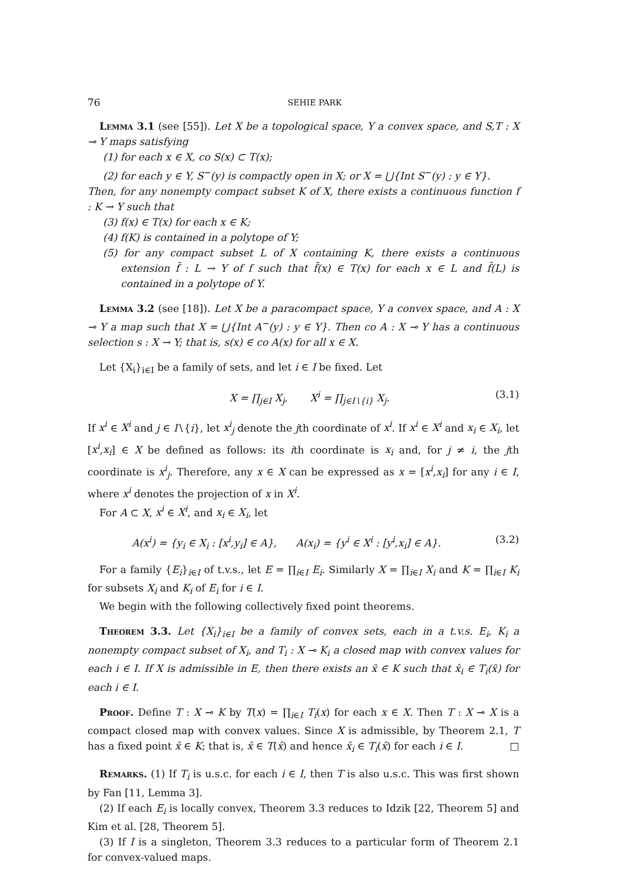76 SEHIE PARK
Lemma 3.1 (see [55]). Let X be a topological space, Y a convex space, and S,T : X ⊸ Y maps satisfying
(1) for each x ∈ X, co S(x) ⊂ T(x);
(2) for each y ∈ Y, S<sup>−</sup>(y) is compactly open in X; or X = ⋃{Int S<sup>−</sup>(y) : y ∈ Y}.
Then, for any nonempty compact subset K of X, there exists a continuous function f : K → Y such that
(3) f(x) ∈ T(x) for each x ∈ K;
(4) f(K) is contained in a polytope of Y;
(5) for any compact subset L of X containing K, there exists a continuous extension f̃ : L → Y of f such that f̃(x) ∈ T(x) for each x ∈ L and f̃(L) is contained in a polytope of Y.
Lemma 3.2 (see [18]). Let X be a paracompact space, Y a convex space, and A : X ⊸ Y a map such that X = ⋃{Int A<sup>−</sup>(y) : y ∈ Y}. Then co A : X ⊸ Y has a continuous selection s : X → Y; that is, s(x) ∈ co A(x) for all x ∈ X.
Let {X<sub>i</sub>}<sub>i∈I</sub> be a family of sets, and let i ∈ I be fixed. Let
X = ∏<sub>j∈I</sub> X<sub>j</sub>, X<sup>i</sup> = ∏<sub>j∈I∖{i}</sub> X<sub>j</sub>. (3.1)
If x<sup>i</sup> ∈ X<sup>i</sup> and j ∈ I∖{i}, let x<sup>i</sup><sub>j</sub> denote the jth coordinate of x<sup>i</sup>. If x<sup>i</sup> ∈ X<sup>i</sup> and x<sub>i</sub> ∈ X<sub>i</sub>, let [x<sup>i</sup>,x<sub>i</sub>] ∈ X be defined as follows: its ith coordinate is x<sub>i</sub> and, for j ≠ i, the jth coordinate is x<sup>i</sup><sub>j</sub>. Therefore, any x ∈ X can be expressed as x = [x<sup>i</sup>,x<sub>i</sub>] for any i ∈ I, where x<sup>i</sup> denotes the projection of x in X<sup>i</sup>.
For A ⊂ X, x<sup>i</sup> ∈ X<sup>i</sup>, and x<sub>i</sub> ∈ X<sub>i</sub>, let
A(x<sup>i</sup>) = {y<sub>i</sub> ∈ X<sub>i</sub> : [x<sup>i</sup>,y<sub>i</sub>] ∈ A}, A(x<sub>i</sub>) = {y<sup>i</sup> ∈ X<sup>i</sup> : [y<sup>i</sup>,x<sub>i</sub>] ∈ A}. (3.2)
For a family {E<sub>i</sub>}<sub>i∈I</sub> of t.v.s., let E = ∏<sub>i∈I</sub> E<sub>i</sub>. Similarly X = ∏<sub>i∈I</sub> X<sub>i</sub> and K = ∏<sub>i∈I</sub> K<sub>i</sub> for subsets X<sub>i</sub> and K<sub>i</sub> of E<sub>i</sub> for i ∈ I.
We begin with the following collectively fixed point theorems.
Theorem 3.3. Let {X<sub>i</sub>}<sub>i∈I</sub> be a family of convex sets, each in a t.v.s. E<sub>i</sub>, K<sub>i</sub> a nonempty compact subset of X<sub>i</sub>, and T<sub>i</sub> : X ⊸ K<sub>i</sub> a closed map with convex values for each i ∈ I. If X is admissible in E, then there exists an x̂ ∈ K such that x̂<sub>i</sub> ∈ T<sub>i</sub>(x̂) for each i ∈ I.
Proof. Define T : X ⊸ K by T(x) = ∏<sub>i∈I</sub> T<sub>i</sub>(x) for each x ∈ X. Then T : X ⊸ X is a compact closed map with convex values. Since X is admissible, by Theorem 2.1, T has a fixed point x̂ ∈ K; that is, x̂ ∈ T(x̂) and hence x̂<sub>i</sub> ∈ T<sub>i</sub>(x̂) for each i ∈ I. □
Remarks. (1) If T<sub>i</sub> is u.s.c. for each i ∈ I, then T is also u.s.c. This was first shown by Fan [11, Lemma 3].
(2) If each E<sub>i</sub> is locally convex, Theorem 3.3 reduces to Idzik [22, Theorem 5] and Kim et al. [28, Theorem 5].
(3) If I is a singleton, Theorem 3.3 reduces to a particular form of Theorem 2.1 for convex-valued maps.